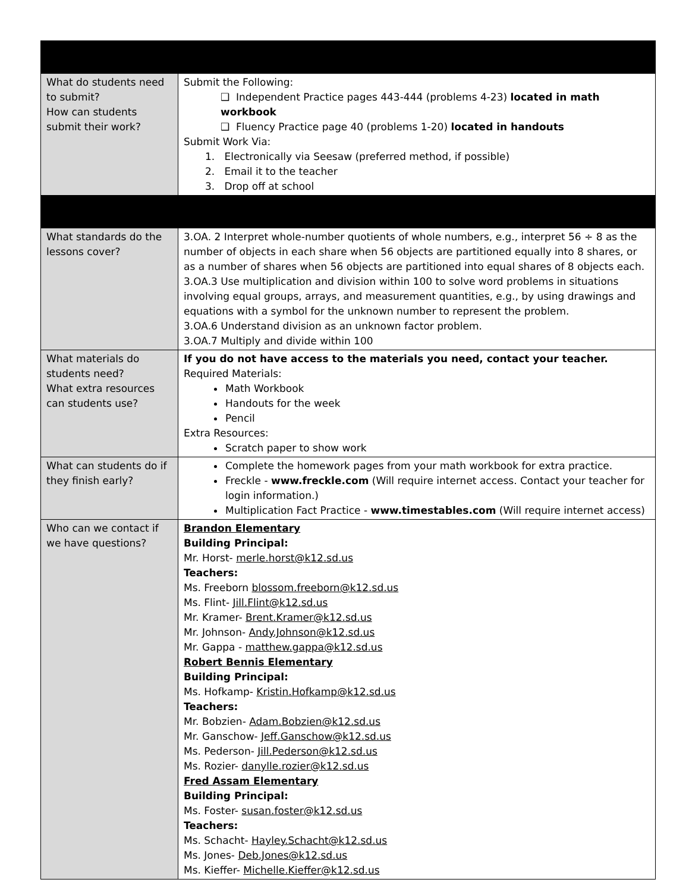| What do students need to submit? How can students submit their work? | Submit the Following: ❑ Independent Practice pages 443-444 (problems 4-23) located in math workbook ❑ Fluency Practice page 40 (problems 1-20) located in handouts Submit Work Via: 1. Electronically via Seesaw (preferred method, if possible) 2. Email it to the teacher 3. Drop off at school |
| What standards do the lessons cover? | 3.OA. 2 Interpret whole-number quotients of whole numbers, e.g., interpret 56 ÷ 8 as the number of objects in each share when 56 objects are partitioned equally into 8 shares, or as a number of shares when 56 objects are partitioned into equal shares of 8 objects each. 3.OA.3 Use multiplication and division within 100 to solve word problems in situations involving equal groups, arrays, and measurement quantities, e.g., by using drawings and equations with a symbol for the unknown number to represent the problem. 3.OA.6 Understand division as an unknown factor problem. 3.OA.7 Multiply and divide within 100 |
| What materials do students need? What extra resources can students use? | If you do not have access to the materials you need, contact your teacher. Required Materials: Math Workbook Handouts for the week Pencil Extra Resources: Scratch paper to show work |
| What can students do if they finish early? | Complete the homework pages from your math workbook for extra practice. Freckle - www.freckle.com (Will require internet access. Contact your teacher for login information.) Multiplication Fact Practice - www.timestables.com (Will require internet access) |
| Who can we contact if we have questions? | Brandon Elementary Building Principal: Mr. Horst- merle.horst@k12.sd.us Teachers: Ms. Freeborn blossom.freeborn@k12.sd.us Ms. Flint- Jill.Flint@k12.sd.us Mr. Kramer- Brent.Kramer@k12.sd.us Mr. Johnson- Andy.Johnson@k12.sd.us Mr. Gappa - matthew.gappa@k12.sd.us Robert Bennis Elementary Building Principal: Ms. Hofkamp- Kristin.Hofkamp@k12.sd.us Teachers: Mr. Bobzien- Adam.Bobzien@k12.sd.us Mr. Ganschow- Jeff.Ganschow@k12.sd.us Ms. Pederson- Jill.Pederson@k12.sd.us Ms. Rozier- danylle.rozier@k12.sd.us Fred Assam Elementary Building Principal: Ms. Foster- susan.foster@k12.sd.us Teachers: Ms. Schacht- Hayley.Schacht@k12.sd.us Ms. Jones- Deb.Jones@k12.sd.us Ms. Kieffer- Michelle.Kieffer@k12.sd.us |